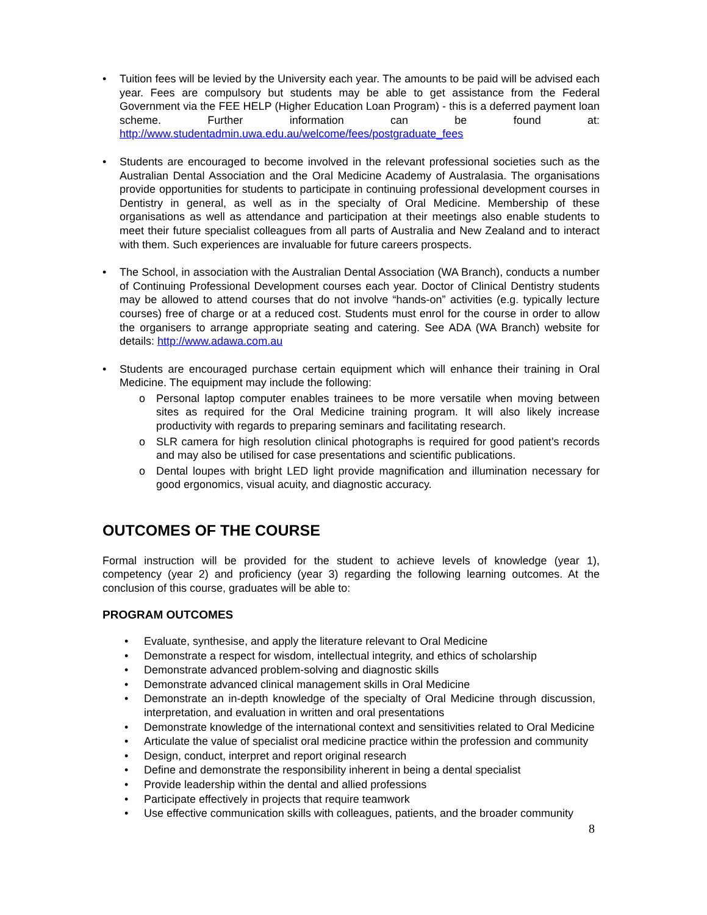• Tuition fees will be levied by the University each year. The amounts to be paid will be advised each year. Fees are compulsory but students may be able to get assistance from the Federal Government via the FEE HELP (Higher Education Loan Program) - this is a deferred payment loan scheme. Further information can be found at: http://www.studentadmin.uwa.edu.au/welcome/fees/postgraduate_fees
• Students are encouraged to become involved in the relevant professional societies such as the Australian Dental Association and the Oral Medicine Academy of Australasia. The organisations provide opportunities for students to participate in continuing professional development courses in Dentistry in general, as well as in the specialty of Oral Medicine. Membership of these organisations as well as attendance and participation at their meetings also enable students to meet their future specialist colleagues from all parts of Australia and New Zealand and to interact with them. Such experiences are invaluable for future careers prospects.
• The School, in association with the Australian Dental Association (WA Branch), conducts a number of Continuing Professional Development courses each year. Doctor of Clinical Dentistry students may be allowed to attend courses that do not involve “hands-on” activities (e.g. typically lecture courses) free of charge or at a reduced cost. Students must enrol for the course in order to allow the organisers to arrange appropriate seating and catering. See ADA (WA Branch) website for details: http://www.adawa.com.au
• Students are encouraged purchase certain equipment which will enhance their training in Oral Medicine. The equipment may include the following:
o Personal laptop computer enables trainees to be more versatile when moving between sites as required for the Oral Medicine training program. It will also likely increase productivity with regards to preparing seminars and facilitating research.
o SLR camera for high resolution clinical photographs is required for good patient’s records and may also be utilised for case presentations and scientific publications.
o Dental loupes with bright LED light provide magnification and illumination necessary for good ergonomics, visual acuity, and diagnostic accuracy.
OUTCOMES OF THE COURSE
Formal instruction will be provided for the student to achieve levels of knowledge (year 1), competency (year 2) and proficiency (year 3) regarding the following learning outcomes. At the conclusion of this course, graduates will be able to:
PROGRAM OUTCOMES
• Evaluate, synthesise, and apply the literature relevant to Oral Medicine
• Demonstrate a respect for wisdom, intellectual integrity, and ethics of scholarship
• Demonstrate advanced problem-solving and diagnostic skills
• Demonstrate advanced clinical management skills in Oral Medicine
• Demonstrate an in-depth knowledge of the specialty of Oral Medicine through discussion, interpretation, and evaluation in written and oral presentations
• Demonstrate knowledge of the international context and sensitivities related to Oral Medicine
• Articulate the value of specialist oral medicine practice within the profession and community
• Design, conduct, interpret and report original research
• Define and demonstrate the responsibility inherent in being a dental specialist
• Provide leadership within the dental and allied professions
• Participate effectively in projects that require teamwork
• Use effective communication skills with colleagues, patients, and the broader community
8